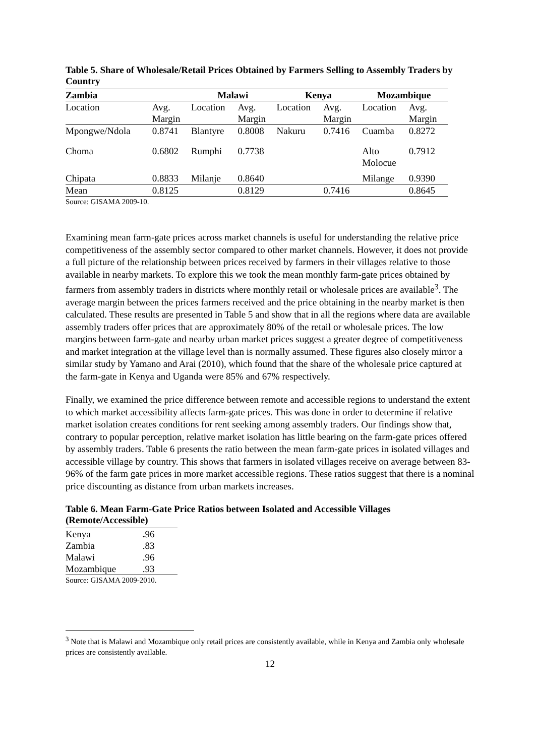Table 5. Share of Wholesale/Retail Prices Obtained by Farmers Selling to Assembly Traders by Country
| Zambia | | Malawi | | Kenya | | Mozambique | |
| --- | --- | --- | --- | --- | --- | --- | --- |
| Location | Avg. Margin | Location | Avg. Margin | Location | Avg. Margin | Location | Avg. Margin |
| Mpongwe/Ndola | 0.8741 | Blantyre | 0.8008 | Nakuru | 0.7416 | Cuamba | 0.8272 |
| Choma | 0.6802 | Rumphi | 0.7738 | | | Alto Molocue | 0.7912 |
| Chipata | 0.8833 | Milanje | 0.8640 | | | Milange | 0.9390 |
| Mean | 0.8125 | | 0.8129 | | 0.7416 | | 0.8645 |
Source: GISAMA 2009-10.
Examining mean farm-gate prices across market channels is useful for understanding the relative price competitiveness of the assembly sector compared to other market channels. However, it does not provide a full picture of the relationship between prices received by farmers in their villages relative to those available in nearby markets. To explore this we took the mean monthly farm-gate prices obtained by farmers from assembly traders in districts where monthly retail or wholesale prices are available<sup>3</sup>. The average margin between the prices farmers received and the price obtaining in the nearby market is then calculated. These results are presented in Table 5 and show that in all the regions where data are available assembly traders offer prices that are approximately 80% of the retail or wholesale prices. The low margins between farm-gate and nearby urban market prices suggest a greater degree of competitiveness and market integration at the village level than is normally assumed. These figures also closely mirror a similar study by Yamano and Arai (2010), which found that the share of the wholesale price captured at the farm-gate in Kenya and Uganda were 85% and 67% respectively.
Finally, we examined the price difference between remote and accessible regions to understand the extent to which market accessibility affects farm-gate prices. This was done in order to determine if relative market isolation creates conditions for rent seeking among assembly traders. Our findings show that, contrary to popular perception, relative market isolation has little bearing on the farm-gate prices offered by assembly traders. Table 6 presents the ratio between the mean farm-gate prices in isolated villages and accessible village by country. This shows that farmers in isolated villages receive on average between 83-96% of the farm gate prices in more market accessible regions. These ratios suggest that there is a nominal price discounting as distance from urban markets increases.
Table 6. Mean Farm-Gate Price Ratios between Isolated and Accessible Villages (Remote/Accessible)
| Kenya | . 96 |
| Zambia | .83 |
| Malawi | .96 |
| Mozambique | .93 |
Source: GISAMA 2009-2010.
<sup>3</sup> Note that is Malawi and Mozambique only retail prices are consistently available, while in Kenya and Zambia only wholesale prices are consistently available.
12